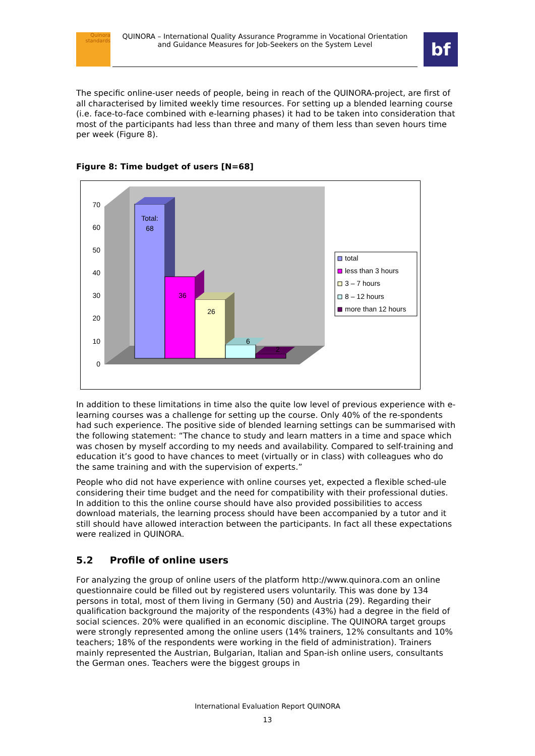Quinora
standards
QUINORA – International Quality Assurance Programme in Vocational Orientation
and Guidance Measures for Job-Seekers on the System Level
bf
The specific online-user needs of people, being in reach of the QUINORA-project, are first of all characterised by limited weekly time resources. For setting up a blended learning course (i.e. face-to-face combined with e-learning phases) it had to be taken into consideration that most of the participants had less than three and many of them less than seven hours time per week (Figure 8).
Figure 8: Time budget of users [N=68]
0
10
20
30
40
50
60
70
Total:
68
36
26
6
2
total
less than 3 hours
3 – 7 hours
8 – 12 hours
more than 12 hours
In addition to these limitations in time also the quite low level of previous experience with e-learning courses was a challenge for setting up the course. Only 40% of the re-spondents had such experience. The positive side of blended learning settings can be summarised with the following statement: “The chance to study and learn matters in a time and space which was chosen by myself according to my needs and availability. Compared to self-training and education it’s good to have chances to meet (virtually or in class) with colleagues who do the same training and with the supervision of experts.”
People who did not have experience with online courses yet, expected a flexible sched-ule considering their time budget and the need for compatibility with their professional duties. In addition to this the online course should have also provided possibilities to access download materials, the learning process should have been accompanied by a tutor and it still should have allowed interaction between the participants. In fact all these expectations were realized in QUINORA.
5.2 Profile of online users
For analyzing the group of online users of the platform http://www.quinora.com an online questionnaire could be filled out by registered users voluntarily. This was done by 134 persons in total, most of them living in Germany (50) and Austria (29). Regarding their qualification background the majority of the respondents (43%) had a degree in the field of social sciences. 20% were qualified in an economic discipline. The QUINORA target groups were strongly represented among the online users (14% trainers, 12% consultants and 10% teachers; 18% of the respondents were working in the field of administration). Trainers mainly represented the Austrian, Bulgarian, Italian and Span-ish online users, consultants the German ones. Teachers were the biggest groups in
International Evaluation Report QUINORA
13